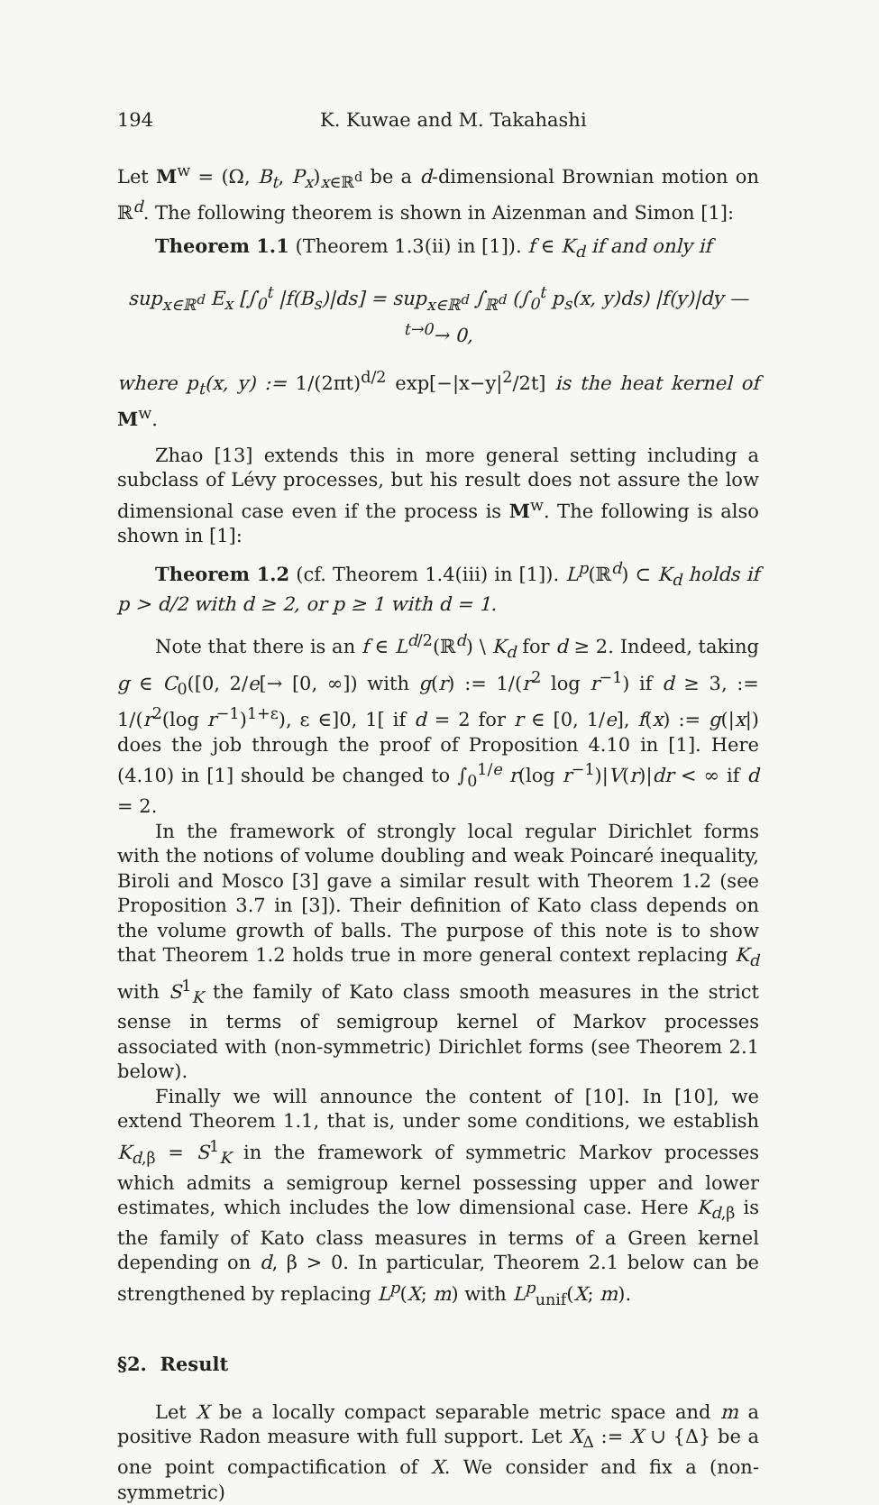194 K. Kuwae and M. Takahashi
Let M<sup>w</sup> = (Ω, B<sub>t</sub>, P<sub>x</sub>)<sub>x∈ℝ<sup>d</sup></sub> be a d-dimensional Brownian motion on ℝ<sup>d</sup>. The following theorem is shown in Aizenman and Simon [1]:
Theorem 1.1 (Theorem 1.3(ii) in [1]). f ∈ K<sub>d</sub> if and only if
sup<sub>x∈ℝ<sup>d</sup></sub> E<sub>x</sub> [∫<sub>0</sub><sup>t</sup> |f(B<sub>s</sub>)|ds] = sup<sub>x∈ℝ<sup>d</sup></sub> ∫<sub>ℝ<sup>d</sup></sub> (∫<sub>0</sub><sup>t</sup> p<sub>s</sub>(x, y)ds) |f(y)|dy —<sup>t→0</sup>→ 0,
where p<sub>t</sub>(x, y) := 1/(2πt)<sup>d/2</sup> exp[−|x−y|<sup>2</sup>/2t] is the heat kernel of M<sup>w</sup>.
Zhao [13] extends this in more general setting including a subclass of Lévy processes, but his result does not assure the low dimensional case even if the process is M<sup>w</sup>. The following is also shown in [1]:
Theorem 1.2 (cf. Theorem 1.4(iii) in [1]). L<sup>p</sup>(ℝ<sup>d</sup>) ⊂ K<sub>d</sub> holds if p > d/2 with d ≥ 2, or p ≥ 1 with d = 1.
Note that there is an f ∈ L<sup>d/2</sup>(ℝ<sup>d</sup>) \ K<sub>d</sub> for d ≥ 2. Indeed, taking g ∈ C<sub>0</sub>([0, 2/e[→ [0, ∞]) with g(r) := 1/(r<sup>2</sup> log r<sup>−1</sup>) if d ≥ 3, := 1/(r<sup>2</sup>(log r<sup>−1</sup>)<sup>1+ε</sup>), ε ∈]0, 1[ if d = 2 for r ∈ [0, 1/e], f(x) := g(|x|) does the job through the proof of Proposition 4.10 in [1]. Here (4.10) in [1] should be changed to ∫<sub>0</sub><sup>1/e</sup> r(log r<sup>−1</sup>)|V(r)|dr < ∞ if d = 2.
In the framework of strongly local regular Dirichlet forms with the notions of volume doubling and weak Poincaré inequality, Biroli and Mosco [3] gave a similar result with Theorem 1.2 (see Proposition 3.7 in [3]). Their definition of Kato class depends on the volume growth of balls. The purpose of this note is to show that Theorem 1.2 holds true in more general context replacing K<sub>d</sub> with S<sup>1</sup><sub>K</sub> the family of Kato class smooth measures in the strict sense in terms of semigroup kernel of Markov processes associated with (non-symmetric) Dirichlet forms (see Theorem 2.1 below).
Finally we will announce the content of [10]. In [10], we extend Theorem 1.1, that is, under some conditions, we establish K<sub>d,β</sub> = S<sup>1</sup><sub>K</sub> in the framework of symmetric Markov processes which admits a semigroup kernel possessing upper and lower estimates, which includes the low dimensional case. Here K<sub>d,β</sub> is the family of Kato class measures in terms of a Green kernel depending on d, β > 0. In particular, Theorem 2.1 below can be strengthened by replacing L<sup>p</sup>(X; m) with L<sup>p</sup><sub>unif</sub>(X; m).
§2. Result
Let X be a locally compact separable metric space and m a positive Radon measure with full support. Let X<sub>Δ</sub> := X ∪ {Δ} be a one point compactification of X. We consider and fix a (non-symmetric)